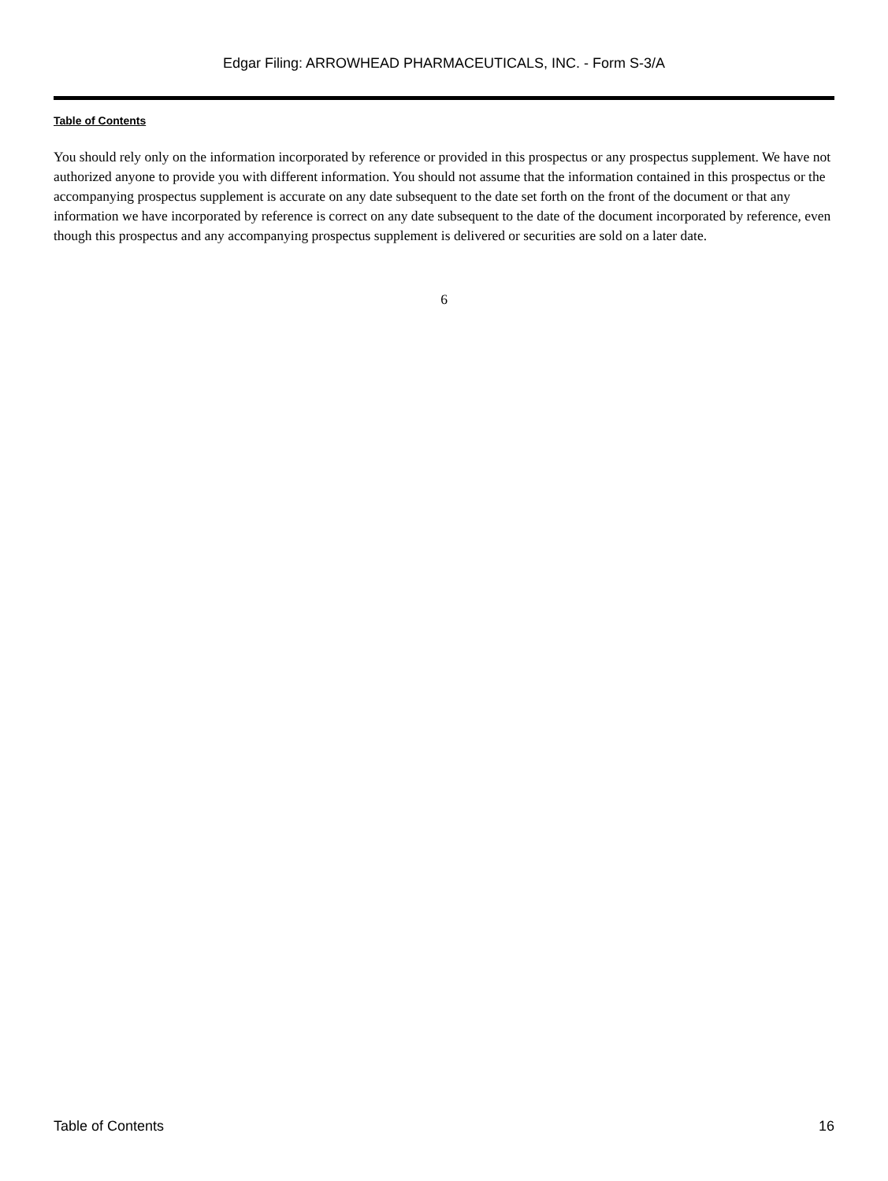Edgar Filing: ARROWHEAD PHARMACEUTICALS, INC. - Form S-3/A
Table of Contents
You should rely only on the information incorporated by reference or provided in this prospectus or any prospectus supplement. We have not authorized anyone to provide you with different information. You should not assume that the information contained in this prospectus or the accompanying prospectus supplement is accurate on any date subsequent to the date set forth on the front of the document or that any information we have incorporated by reference is correct on any date subsequent to the date of the document incorporated by reference, even though this prospectus and any accompanying prospectus supplement is delivered or securities are sold on a later date.
6
Table of Contents 16